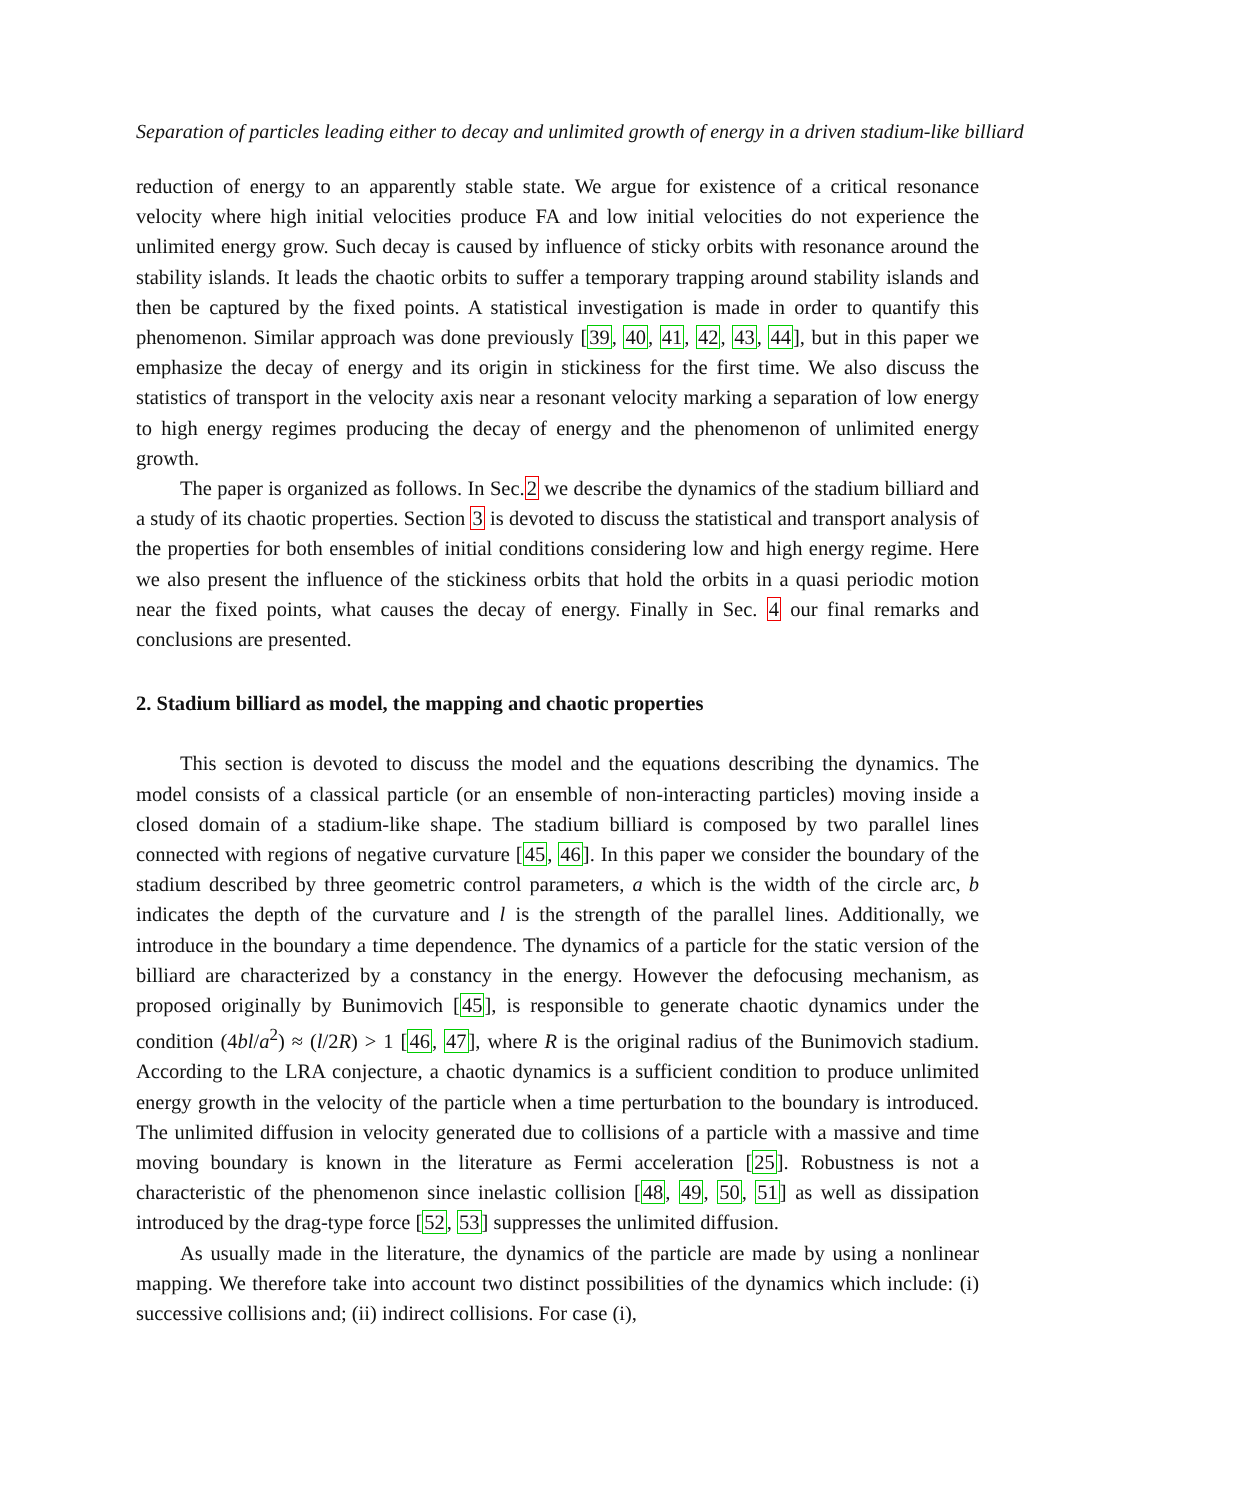Separation of particles leading either to decay and unlimited growth of energy in a driven stadium-like billiard
reduction of energy to an apparently stable state. We argue for existence of a critical resonance velocity where high initial velocities produce FA and low initial velocities do not experience the unlimited energy grow. Such decay is caused by influence of sticky orbits with resonance around the stability islands. It leads the chaotic orbits to suffer a temporary trapping around stability islands and then be captured by the fixed points. A statistical investigation is made in order to quantify this phenomenon. Similar approach was done previously [39, 40, 41, 42, 43, 44], but in this paper we emphasize the decay of energy and its origin in stickiness for the first time. We also discuss the statistics of transport in the velocity axis near a resonant velocity marking a separation of low energy to high energy regimes producing the decay of energy and the phenomenon of unlimited energy growth.
The paper is organized as follows. In Sec.2 we describe the dynamics of the stadium billiard and a study of its chaotic properties. Section 3 is devoted to discuss the statistical and transport analysis of the properties for both ensembles of initial conditions considering low and high energy regime. Here we also present the influence of the stickiness orbits that hold the orbits in a quasi periodic motion near the fixed points, what causes the decay of energy. Finally in Sec. 4 our final remarks and conclusions are presented.
2. Stadium billiard as model, the mapping and chaotic properties
This section is devoted to discuss the model and the equations describing the dynamics. The model consists of a classical particle (or an ensemble of non-interacting particles) moving inside a closed domain of a stadium-like shape. The stadium billiard is composed by two parallel lines connected with regions of negative curvature [45, 46]. In this paper we consider the boundary of the stadium described by three geometric control parameters, a which is the width of the circle arc, b indicates the depth of the curvature and l is the strength of the parallel lines. Additionally, we introduce in the boundary a time dependence. The dynamics of a particle for the static version of the billiard are characterized by a constancy in the energy. However the defocusing mechanism, as proposed originally by Bunimovich [45], is responsible to generate chaotic dynamics under the condition (4bl/a<sup>2</sup>) ≈ (l/2R) > 1 [46, 47], where R is the original radius of the Bunimovich stadium. According to the LRA conjecture, a chaotic dynamics is a sufficient condition to produce unlimited energy growth in the velocity of the particle when a time perturbation to the boundary is introduced. The unlimited diffusion in velocity generated due to collisions of a particle with a massive and time moving boundary is known in the literature as Fermi acceleration [25]. Robustness is not a characteristic of the phenomenon since inelastic collision [48, 49, 50, 51] as well as dissipation introduced by the drag-type force [52, 53] suppresses the unlimited diffusion.
As usually made in the literature, the dynamics of the particle are made by using a nonlinear mapping. We therefore take into account two distinct possibilities of the dynamics which include: (i) successive collisions and; (ii) indirect collisions. For case (i),